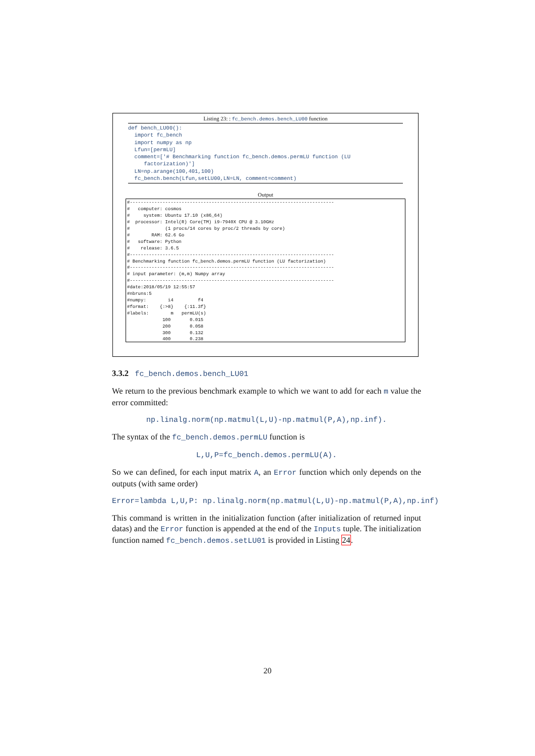Listing 23: : fc_bench.demos.bench_LU00 function
def bench_LU00(): import fc_bench import numpy as np Lfun=[permLU] comment=['# Benchmarking function fc_bench.demos.permLU function (LU factorization)'] LN=np.arange(100,401,100) fc_bench.bench(Lfun,setLU00,LN=LN, comment=comment)
Output
#--------------------------------------------------------------------------- # computer: cosmos # system: Ubuntu 17.10 (x86_64) # processor: Intel(R) Core(TM) i9-7940X CPU @ 3.10GHz # (1 procs/14 cores by proc/2 threads by core) # RAM: 62.6 Go # software: Python # release: 3.6.5 #--------------------------------------------------------------------------- # Benchmarking function fc_bench.demos.permLU function (LU factorization) #--------------------------------------------------------------------------- # input parameter: (m,m) Numpy array #--------------------------------------------------------------------------- #date:2018/05/19 12:55:57 #nbruns:5 #numpy: i4 f4 #format: {:>8} {:11.3f} #labels: m permLU(s) 100 0.015 200 0.058 300 0.132 400 0.238
3.3.2 fc_bench.demos.bench_LU01
We return to the previous benchmark example to which we want to add for each m value the error committed:
np.linalg.norm(np.matmul(L,U)-np.matmul(P,A),np.inf).
The syntax of the fc_bench.demos.permLU function is
L,U,P=fc_bench.demos.permLU(A).
So we can defined, for each input matrix A, an Error function which only depends on the outputs (with same order)
Error=lambda L,U,P: np.linalg.norm(np.matmul(L,U)-np.matmul(P,A),np.inf)
This command is written in the initialization function (after initialization of returned input datas) and the Error function is appended at the end of the Inputs tuple. The initialization function named fc_bench.demos.setLU01 is provided in Listing 24.
20